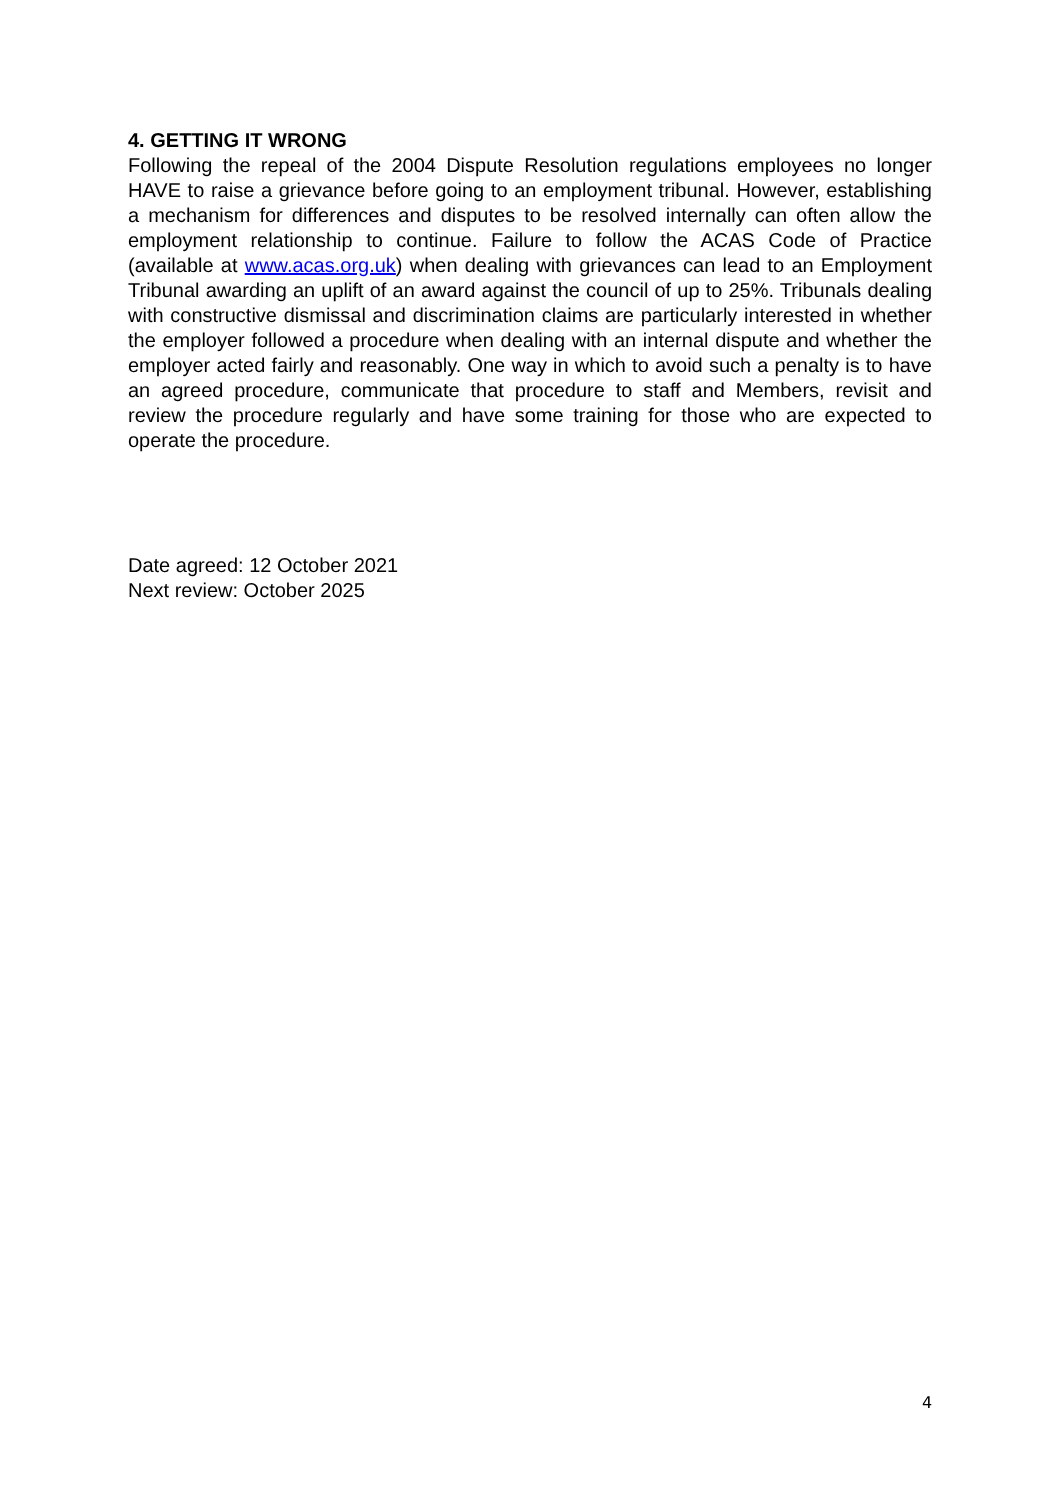4. GETTING IT WRONG
Following the repeal of the 2004 Dispute Resolution regulations employees no longer HAVE to raise a grievance before going to an employment tribunal. However, establishing a mechanism for differences and disputes to be resolved internally can often allow the employment relationship to continue. Failure to follow the ACAS Code of Practice (available at www.acas.org.uk) when dealing with grievances can lead to an Employment Tribunal awarding an uplift of an award against the council of up to 25%. Tribunals dealing with constructive dismissal and discrimination claims are particularly interested in whether the employer followed a procedure when dealing with an internal dispute and whether the employer acted fairly and reasonably. One way in which to avoid such a penalty is to have an agreed procedure, communicate that procedure to staff and Members, revisit and review the procedure regularly and have some training for those who are expected to operate the procedure.
Date agreed: 12 October 2021
Next review: October 2025
4